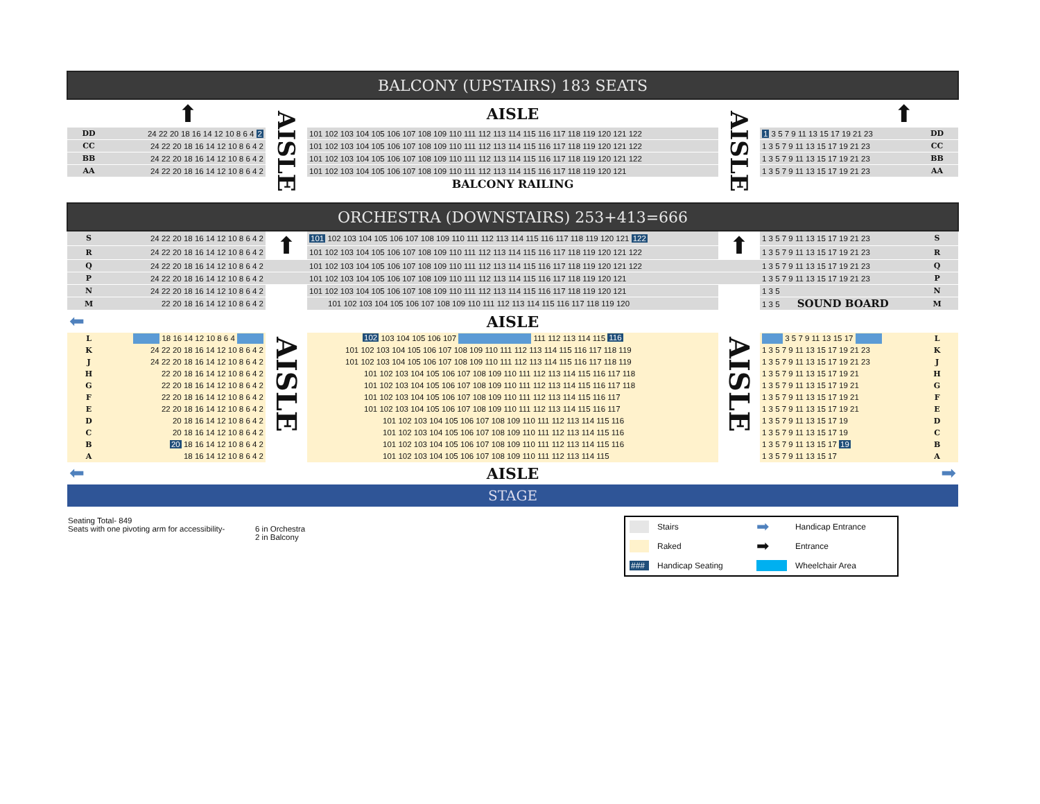| BALCONY (UPSTAIRS) 183 SEATS | | | | | | |
| | ⬆ | AISLE | AISLE | AISLE | ⬆ | |
| DD | 24 22 20 18 16 14 12 10 8 6 4 2 | | 101 102 103 104 105 106 107 108 109 110 111 112 113 114 115 116 117 118 119 120 121 122 | | 1 3 5 7 9 11 13 15 17 19 21 23 | DD |
| CC | 24 22 20 18 16 14 12 10 8 6 4 2 | | 101 102 103 104 105 106 107 108 109 110 111 112 113 114 115 116 117 118 119 120 121 122 | | 1 3 5 7 9 11 13 15 17 19 21 23 | CC |
| BB | 24 22 20 18 16 14 12 10 8 6 4 2 | | 101 102 103 104 105 106 107 108 109 110 111 112 113 114 115 116 117 118 119 120 121 122 | | 1 3 5 7 9 11 13 15 17 19 21 23 | BB |
| AA | 24 22 20 18 16 14 12 10 8 6 4 2 | | 101 102 103 104 105 106 107 108 109 110 111 112 113 114 115 116 117 118 119 120 121 | | 1 3 5 7 9 11 13 15 17 19 21 23 | AA |
| | | | BALCONY RAILING | | | |
| ORCHESTRA (DOWNSTAIRS) 253+413=666 | | | | | | |
| S | 24 22 20 18 16 14 12 10 8 6 4 2 | ⬆ | 101 102 103 104 105 106 107 108 109 110 111 112 113 114 115 116 117 118 119 120 121 122 | ⬆ | 1 3 5 7 9 11 13 15 17 19 21 23 | S |
| R | 24 22 20 18 16 14 12 10 8 6 4 2 | | 101 102 103 104 105 106 107 108 109 110 111 112 113 114 115 116 117 118 119 120 121 122 | | 1 3 5 7 9 11 13 15 17 19 21 23 | R |
| Q | 24 22 20 18 16 14 12 10 8 6 4 2 | | 101 102 103 104 105 106 107 108 109 110 111 112 113 114 115 116 117 118 119 120 121 122 | | 1 3 5 7 9 11 13 15 17 19 21 23 | Q |
| P | 24 22 20 18 16 14 12 10 8 6 4 2 | | 101 102 103 104 105 106 107 108 109 110 111 112 113 114 115 116 117 118 119 120 121 | | 1 3 5 7 9 11 13 15 17 19 21 23 | P |
| N | 24 22 20 18 16 14 12 10 8 6 4 2 | AISLE | 101 102 103 104 105 106 107 108 109 110 111 112 113 114 115 116 117 118 119 120 121 | AISLE | 1 3 5 | N |
| M | 22 20 18 16 14 12 10 8 6 4 2 | | 101 102 103 104 105 106 107 108 109 110 111 112 113 114 115 116 117 118 119 120 | | 1 3 5 SOUND BOARD | M |
| ⬅ | | | AISLE | | | |
| L | 18 16 14 12 10 8 6 4 | | 102 103 104 105 106 107 111 112 113 114 115 116 | | 3 5 7 9 11 13 15 17 | L |
| K | 24 22 20 18 16 14 12 10 8 6 4 2 | | 101 102 103 104 105 106 107 108 109 110 111 112 113 114 115 116 117 118 119 | | 1 3 5 7 9 11 13 15 17 19 21 23 | K |
| J | 24 22 20 18 16 14 12 10 8 6 4 2 | | 101 102 103 104 105 106 107 108 109 110 111 112 113 114 115 116 117 118 119 | | 1 3 5 7 9 11 13 15 17 19 21 23 | J |
| H | 22 20 18 16 14 12 10 8 6 4 2 | | 101 102 103 104 105 106 107 108 109 110 111 112 113 114 115 116 117 118 | | 1 3 5 7 9 11 13 15 17 19 21 | H |
| G | 22 20 18 16 14 12 10 8 6 4 2 | | 101 102 103 104 105 106 107 108 109 110 111 112 113 114 115 116 117 118 | | 1 3 5 7 9 11 13 15 17 19 21 | G |
| F | 22 20 18 16 14 12 10 8 6 4 2 | | 101 102 103 104 105 106 107 108 109 110 111 112 113 114 115 116 117 | | 1 3 5 7 9 11 13 15 17 19 21 | F |
| E | 22 20 18 16 14 12 10 8 6 4 2 | | 101 102 103 104 105 106 107 108 109 110 111 112 113 114 115 116 117 | | 1 3 5 7 9 11 13 15 17 19 21 | E |
| D | 20 18 16 14 12 10 8 6 4 2 | | 101 102 103 104 105 106 107 108 109 110 111 112 113 114 115 116 | | 1 3 5 7 9 11 13 15 17 19 | D |
| C | 20 18 16 14 12 10 8 6 4 2 | | 101 102 103 104 105 106 107 108 109 110 111 112 113 114 115 116 | | 1 3 5 7 9 11 13 15 17 19 | C |
| B | 20 18 16 14 12 10 8 6 4 2 | | 101 102 103 104 105 106 107 108 109 110 111 112 113 114 115 116 | | 1 3 5 7 9 11 13 15 17 19 | B |
| A | 18 16 14 12 10 8 6 4 2 | | 101 102 103 104 105 106 107 108 109 110 111 112 113 114 115 | | 1 3 5 7 9 11 13 15 17 | A |
| ⬅ | | | AISLE | | | ➡ |
| STAGE | | | | | | |
Seating Total- 849
Seats with one pivoting arm for accessibility-
6 in Orchestra
2 in Balcony
| | Stairs | ➡ | Handicap Entrance |
| | Raked | ➡ | Entrance |
| ### | Handicap Seating | | Wheelchair Area |